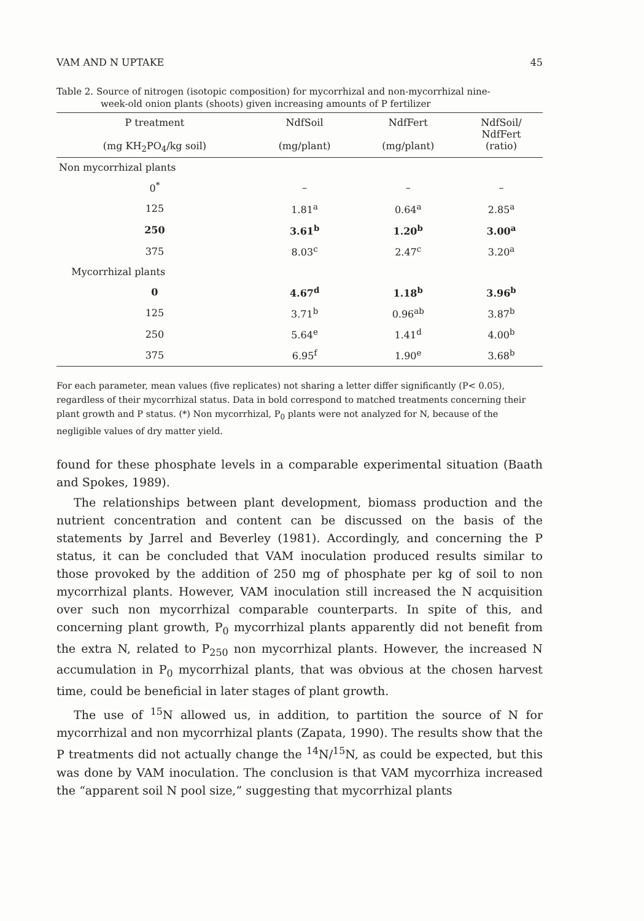VAM AND N UPTAKE 45
Table 2. Source of nitrogen (isotopic composition) for mycorrhizal and non-mycorrhizal nine-
week-old onion plants (shoots) given increasing amounts of P fertilizer
| P treatment (mg KH<sub>2</sub>PO<sub>4</sub>/kg soil) | NdfSoil (mg/plant) | NdfFert (mg/plant) | NdfSoil/ NdfFert (ratio) |
| --- | --- | --- | --- |
| Non mycorrhizal plants | | | |
| 0<sup>*</sup> | – | – | – |
| 125 | 1.81<sup>a</sup> | 0.64<sup>a</sup> | 2.85<sup>a</sup> |
| 250 | 3.61<sup>b</sup> | 1.20<sup>b</sup> | 3.00<sup>a</sup> |
| 375 | 8.03<sup>c</sup> | 2.47<sup>c</sup> | 3.20<sup>a</sup> |
| Mycorrhizal plants | | | |
| 0 | 4.67<sup>d</sup> | 1.18<sup>b</sup> | 3.96<sup>b</sup> |
| 125 | 3.71<sup>b</sup> | 0.96<sup>ab</sup> | 3.87<sup>b</sup> |
| 250 | 5.64<sup>e</sup> | 1.41<sup>d</sup> | 4.00<sup>b</sup> |
| 375 | 6.95<sup>f</sup> | 1.90<sup>e</sup> | 3.68<sup>b</sup> |
For each parameter, mean values (five replicates) not sharing a letter differ significantly (P< 0.05), regardless of their mycorrhizal status. Data in bold correspond to matched treatments concerning their plant growth and P status. (*) Non mycorrhizal, P<sub>0</sub> plants were not analyzed for N, because of the negligible values of dry matter yield.
found for these phosphate levels in a comparable experimental situation (Baath and Spokes, 1989).
The relationships between plant development, biomass production and the nutrient concentration and content can be discussed on the basis of the statements by Jarrel and Beverley (1981). Accordingly, and concerning the P status, it can be concluded that VAM inoculation produced results similar to those provoked by the addition of 250 mg of phosphate per kg of soil to non mycorrhizal plants. However, VAM inoculation still increased the N acquisition over such non mycorrhizal comparable counterparts. In spite of this, and concerning plant growth, P<sub>0</sub> mycorrhizal plants apparently did not benefit from the extra N, related to P<sub>250</sub> non mycorrhizal plants. However, the increased N accumulation in P<sub>0</sub> mycorrhizal plants, that was obvious at the chosen harvest time, could be beneficial in later stages of plant growth.
The use of <sup>15</sup>N allowed us, in addition, to partition the source of N for mycorrhizal and non mycorrhizal plants (Zapata, 1990). The results show that the P treatments did not actually change the <sup>14</sup>N/<sup>15</sup>N, as could be expected, but this was done by VAM inoculation. The conclusion is that VAM mycorrhiza increased the “apparent soil N pool size,” suggesting that mycorrhizal plants